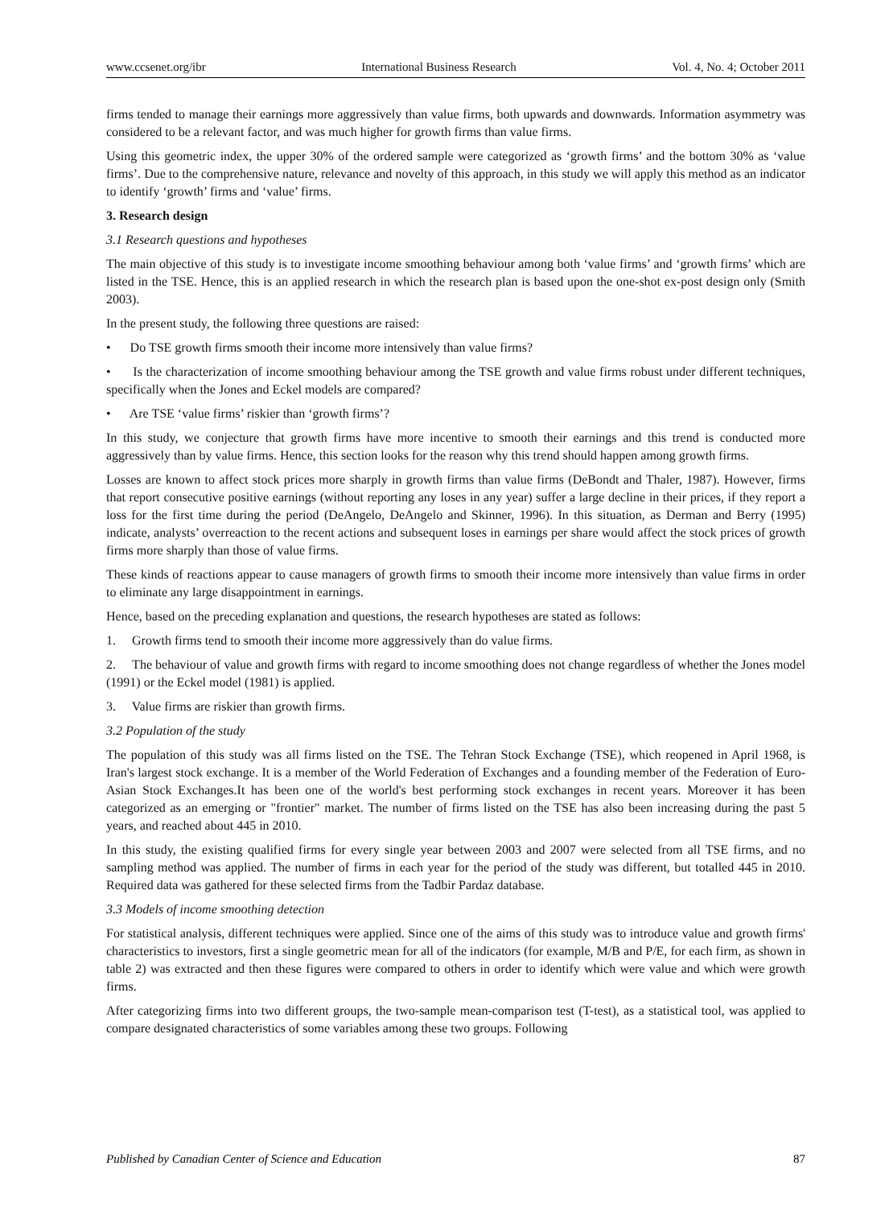www.ccsenet.org/ibr International Business Research Vol. 4, No. 4; October 2011
firms tended to manage their earnings more aggressively than value firms, both upwards and downwards. Information asymmetry was considered to be a relevant factor, and was much higher for growth firms than value firms.
Using this geometric index, the upper 30% of the ordered sample were categorized as ‘growth firms’ and the bottom 30% as ‘value firms’. Due to the comprehensive nature, relevance and novelty of this approach, in this study we will apply this method as an indicator to identify ‘growth’ firms and ‘value’ firms.
3. Research design
3.1 Research questions and hypotheses
The main objective of this study is to investigate income smoothing behaviour among both ‘value firms’ and ‘growth firms’ which are listed in the TSE. Hence, this is an applied research in which the research plan is based upon the one-shot ex-post design only (Smith 2003).
In the present study, the following three questions are raised:
• Do TSE growth firms smooth their income more intensively than value firms?
• Is the characterization of income smoothing behaviour among the TSE growth and value firms robust under different techniques, specifically when the Jones and Eckel models are compared?
• Are TSE ‘value firms’ riskier than ‘growth firms’?
In this study, we conjecture that growth firms have more incentive to smooth their earnings and this trend is conducted more aggressively than by value firms. Hence, this section looks for the reason why this trend should happen among growth firms.
Losses are known to affect stock prices more sharply in growth firms than value firms (DeBondt and Thaler, 1987). However, firms that report consecutive positive earnings (without reporting any loses in any year) suffer a large decline in their prices, if they report a loss for the first time during the period (DeAngelo, DeAngelo and Skinner, 1996). In this situation, as Derman and Berry (1995) indicate, analysts’ overreaction to the recent actions and subsequent loses in earnings per share would affect the stock prices of growth firms more sharply than those of value firms.
These kinds of reactions appear to cause managers of growth firms to smooth their income more intensively than value firms in order to eliminate any large disappointment in earnings.
Hence, based on the preceding explanation and questions, the research hypotheses are stated as follows:
1. Growth firms tend to smooth their income more aggressively than do value firms.
2. The behaviour of value and growth firms with regard to income smoothing does not change regardless of whether the Jones model (1991) or the Eckel model (1981) is applied.
3. Value firms are riskier than growth firms.
3.2 Population of the study
The population of this study was all firms listed on the TSE. The Tehran Stock Exchange (TSE), which reopened in April 1968, is Iran's largest stock exchange. It is a member of the World Federation of Exchanges and a founding member of the Federation of Euro-Asian Stock Exchanges.It has been one of the world's best performing stock exchanges in recent years. Moreover it has been categorized as an emerging or "frontier" market. The number of firms listed on the TSE has also been increasing during the past 5 years, and reached about 445 in 2010.
In this study, the existing qualified firms for every single year between 2003 and 2007 were selected from all TSE firms, and no sampling method was applied. The number of firms in each year for the period of the study was different, but totalled 445 in 2010. Required data was gathered for these selected firms from the Tadbir Pardaz database.
3.3 Models of income smoothing detection
For statistical analysis, different techniques were applied. Since one of the aims of this study was to introduce value and growth firms' characteristics to investors, first a single geometric mean for all of the indicators (for example, M/B and P/E, for each firm, as shown in table 2) was extracted and then these figures were compared to others in order to identify which were value and which were growth firms.
After categorizing firms into two different groups, the two-sample mean-comparison test (T-test), as a statistical tool, was applied to compare designated characteristics of some variables among these two groups. Following
Published by Canadian Center of Science and Education 87